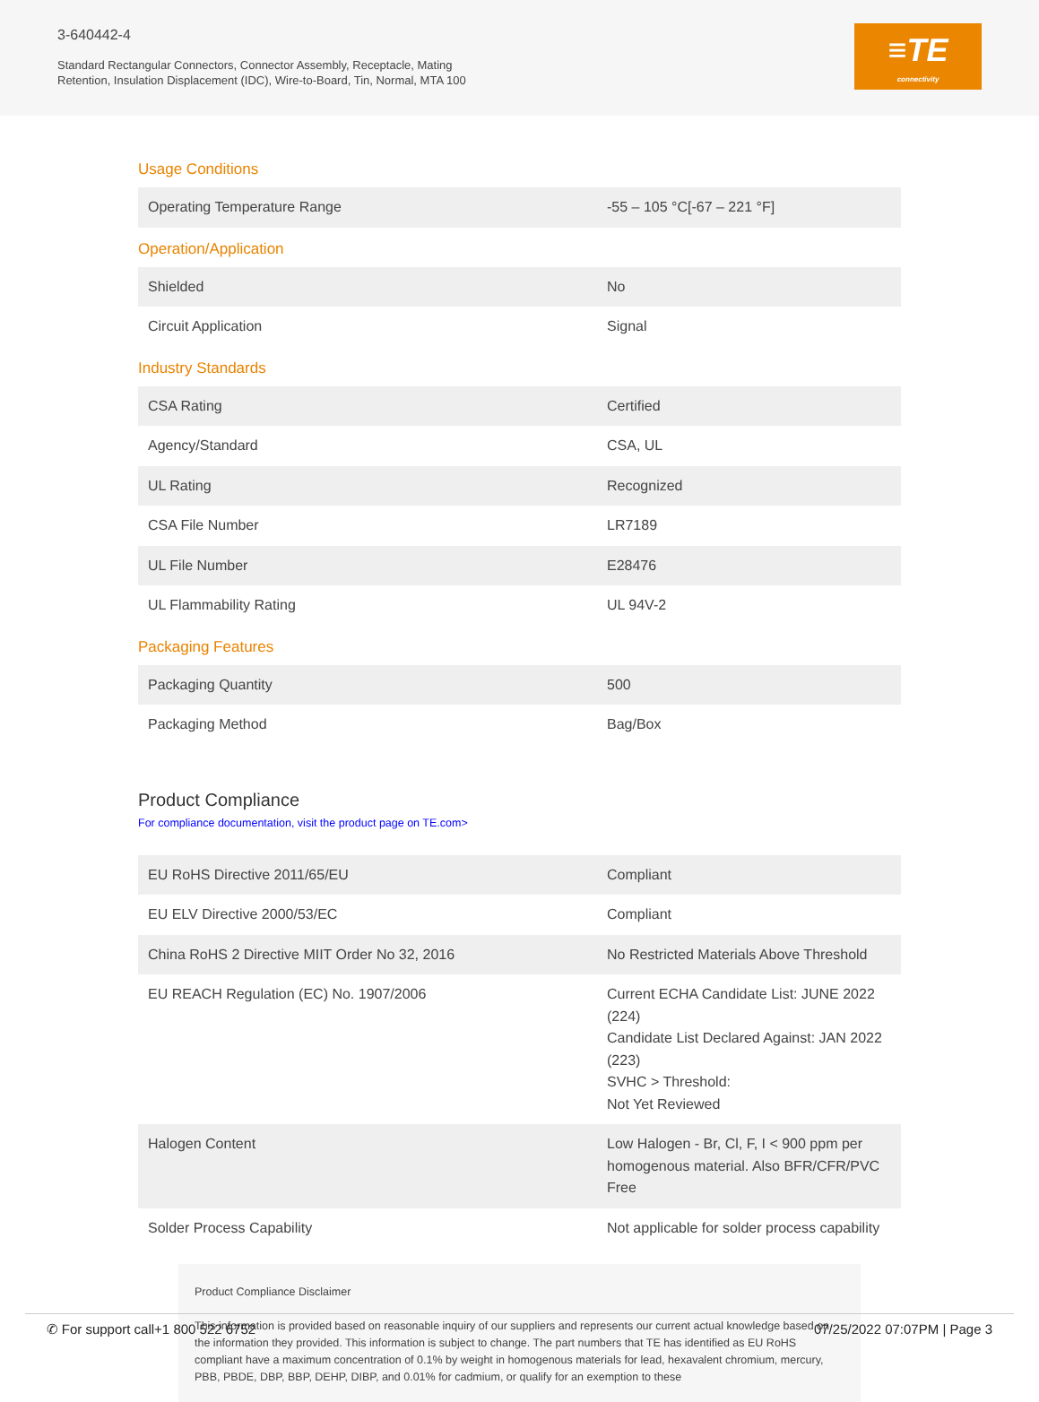3-640442-4
Standard Rectangular Connectors, Connector Assembly, Receptacle, Mating Retention, Insulation Displacement (IDC), Wire-to-Board, Tin, Normal, MTA 100
≡TE
connectivity
Usage Conditions
| Operating Temperature Range | -55 – 105 °C[-67 – 221 °F] |
Operation/Application
| Shielded | No |
| Circuit Application | Signal |
Industry Standards
| CSA Rating | Certified |
| Agency/Standard | CSA, UL |
| UL Rating | Recognized |
| CSA File Number | LR7189 |
| UL File Number | E28476 |
| UL Flammability Rating | UL 94V-2 |
Packaging Features
| Packaging Quantity | 500 |
| Packaging Method | Bag/Box |
Product Compliance
For compliance documentation, visit the product page on TE.com>
| EU RoHS Directive 2011/65/EU | Compliant |
| EU ELV Directive 2000/53/EC | Compliant |
| China RoHS 2 Directive MIIT Order No 32, 2016 | No Restricted Materials Above Threshold |
| EU REACH Regulation (EC) No. 1907/2006 | Current ECHA Candidate List: JUNE 2022 (224) Candidate List Declared Against: JAN 2022 (223) SVHC > Threshold: Not Yet Reviewed |
| Halogen Content | Low Halogen - Br, Cl, F, I < 900 ppm per homogenous material. Also BFR/CFR/PVC Free |
| Solder Process Capability | Not applicable for solder process capability |
Product Compliance Disclaimer
This information is provided based on reasonable inquiry of our suppliers and represents our current actual knowledge based on the information they provided. This information is subject to change. The part numbers that TE has identified as EU RoHS compliant have a maximum concentration of 0.1% by weight in homogenous materials for lead, hexavalent chromium, mercury, PBB, PBDE, DBP, BBP, DEHP, DIBP, and 0.01% for cadmium, or qualify for an exemption to these
✆ For support call+1 800 522 6752 07/25/2022 07:07PM | Page 3